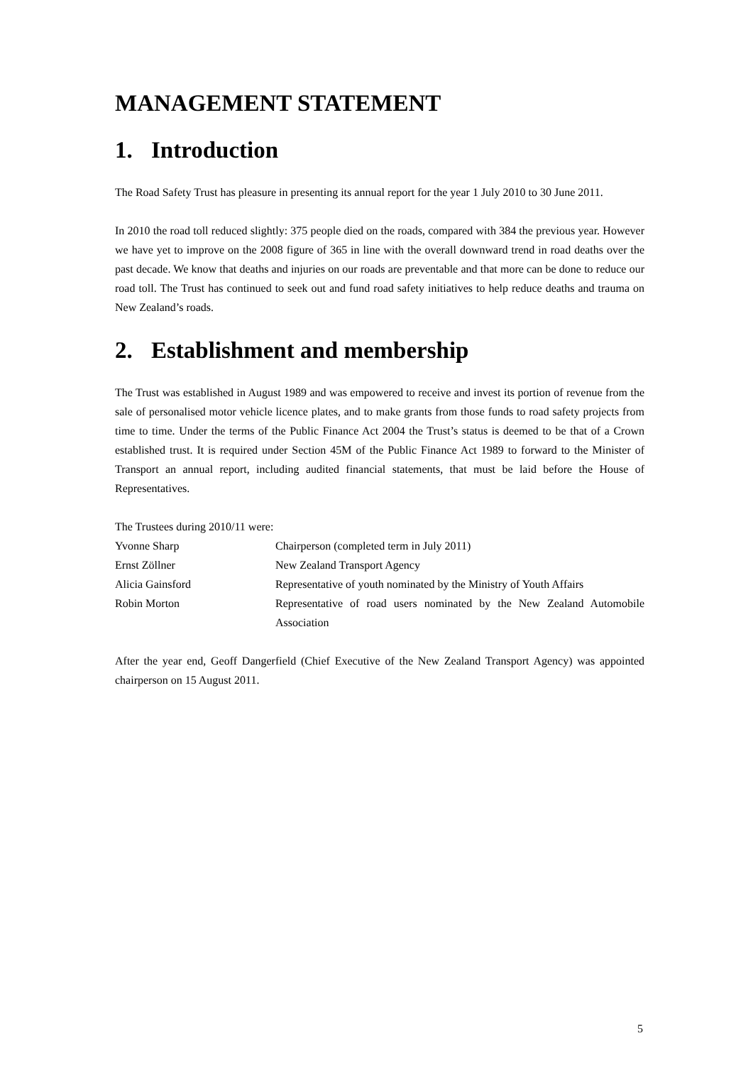MANAGEMENT STATEMENT
1. Introduction
The Road Safety Trust has pleasure in presenting its annual report for the year 1 July 2010 to 30 June 2011.
In 2010 the road toll reduced slightly: 375 people died on the roads, compared with 384 the previous year. However we have yet to improve on the 2008 figure of 365 in line with the overall downward trend in road deaths over the past decade. We know that deaths and injuries on our roads are preventable and that more can be done to reduce our road toll. The Trust has continued to seek out and fund road safety initiatives to help reduce deaths and trauma on New Zealand’s roads.
2. Establishment and membership
The Trust was established in August 1989 and was empowered to receive and invest its portion of revenue from the sale of personalised motor vehicle licence plates, and to make grants from those funds to road safety projects from time to time. Under the terms of the Public Finance Act 2004 the Trust’s status is deemed to be that of a Crown established trust. It is required under Section 45M of the Public Finance Act 1989 to forward to the Minister of Transport an annual report, including audited financial statements, that must be laid before the House of Representatives.
The Trustees during 2010/11 were:
| Yvonne Sharp | Chairperson (completed term in July 2011) |
| Ernst Zöllner | New Zealand Transport Agency |
| Alicia Gainsford | Representative of youth nominated by the Ministry of Youth Affairs |
| Robin Morton | Representative of road users nominated by the New Zealand Automobile Association |
After the year end, Geoff Dangerfield (Chief Executive of the New Zealand Transport Agency) was appointed chairperson on 15 August 2011.
5